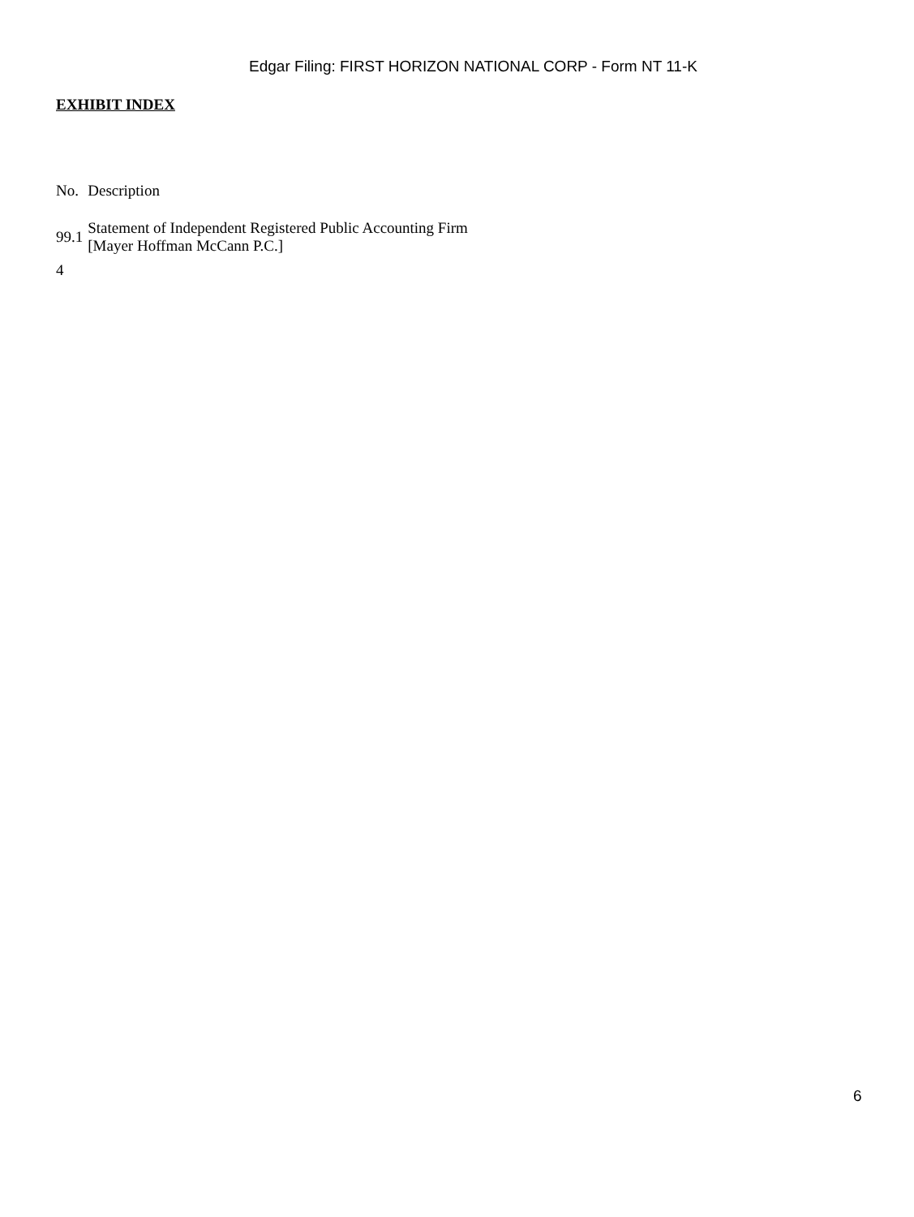Edgar Filing: FIRST HORIZON NATIONAL CORP - Form NT 11-K
EXHIBIT INDEX
| No. | Description |
| --- | --- |
| 99.1 | Statement of Independent Registered Public Accounting Firm [Mayer Hoffman McCann P.C.] |
4
6